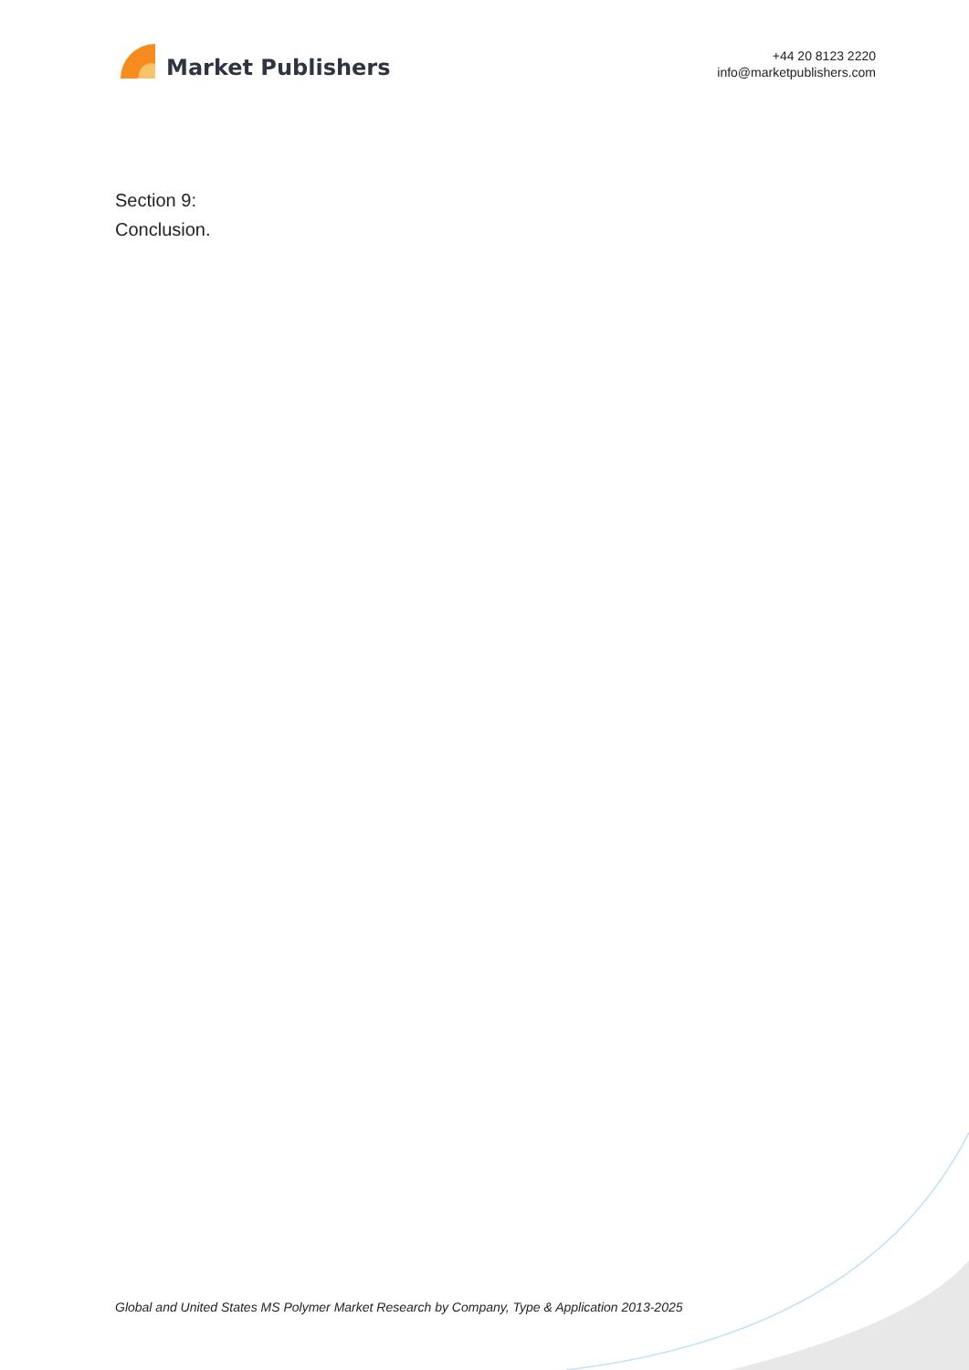Market Publishers
+44 20 8123 2220
info@marketpublishers.com
Section 9:
Conclusion.
Global and United States MS Polymer Market Research by Company, Type & Application 2013-2025